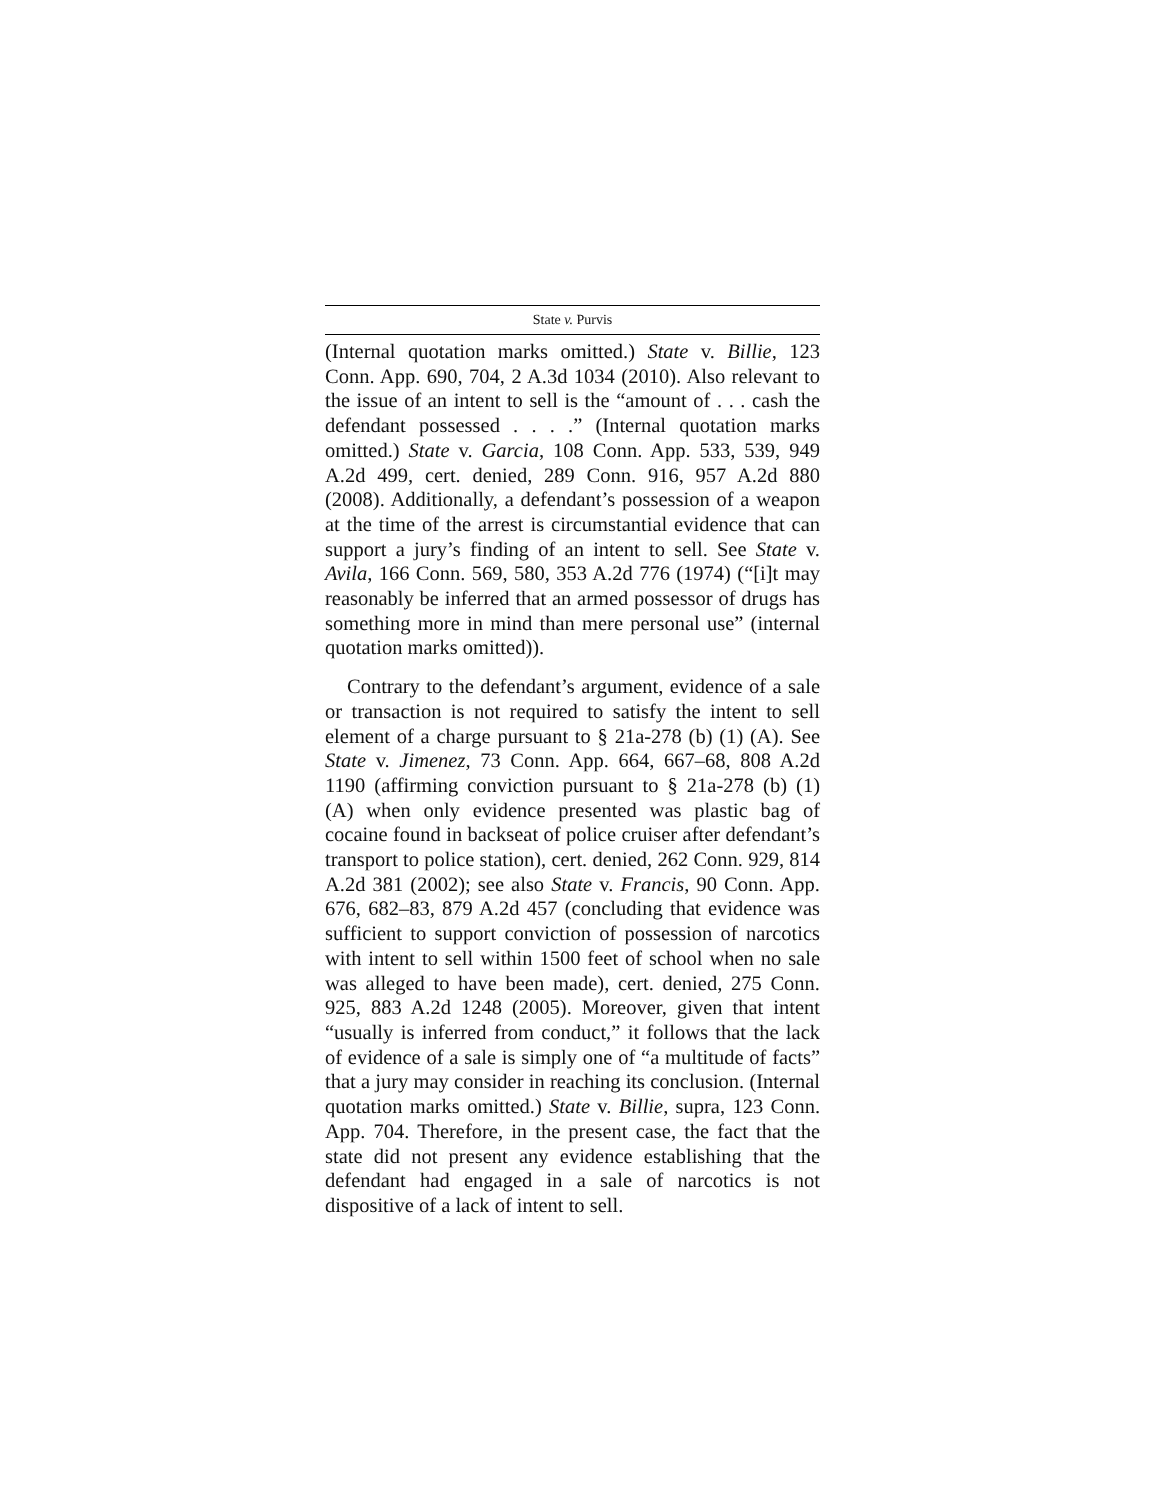State v. Purvis
(Internal quotation marks omitted.) State v. Billie, 123 Conn. App. 690, 704, 2 A.3d 1034 (2010). Also relevant to the issue of an intent to sell is the “amount of . . . cash the defendant possessed . . . .” (Internal quotation marks omitted.) State v. Garcia, 108 Conn. App. 533, 539, 949 A.2d 499, cert. denied, 289 Conn. 916, 957 A.2d 880 (2008). Additionally, a defendant’s possession of a weapon at the time of the arrest is circumstantial evidence that can support a jury’s finding of an intent to sell. See State v. Avila, 166 Conn. 569, 580, 353 A.2d 776 (1974) (“[i]t may reasonably be inferred that an armed possessor of drugs has something more in mind than mere personal use” (internal quotation marks omitted)).
Contrary to the defendant’s argument, evidence of a sale or transaction is not required to satisfy the intent to sell element of a charge pursuant to § 21a-278 (b) (1) (A). See State v. Jimenez, 73 Conn. App. 664, 667–68, 808 A.2d 1190 (affirming conviction pursuant to § 21a-278 (b) (1) (A) when only evidence presented was plastic bag of cocaine found in backseat of police cruiser after defendant’s transport to police station), cert. denied, 262 Conn. 929, 814 A.2d 381 (2002); see also State v. Francis, 90 Conn. App. 676, 682–83, 879 A.2d 457 (concluding that evidence was sufficient to support conviction of possession of narcotics with intent to sell within 1500 feet of school when no sale was alleged to have been made), cert. denied, 275 Conn. 925, 883 A.2d 1248 (2005). Moreover, given that intent “usually is inferred from conduct,” it follows that the lack of evidence of a sale is simply one of “a multitude of facts” that a jury may consider in reaching its conclusion. (Internal quotation marks omitted.) State v. Billie, supra, 123 Conn. App. 704. Therefore, in the present case, the fact that the state did not present any evidence establishing that the defendant had engaged in a sale of narcotics is not dispositive of a lack of intent to sell.